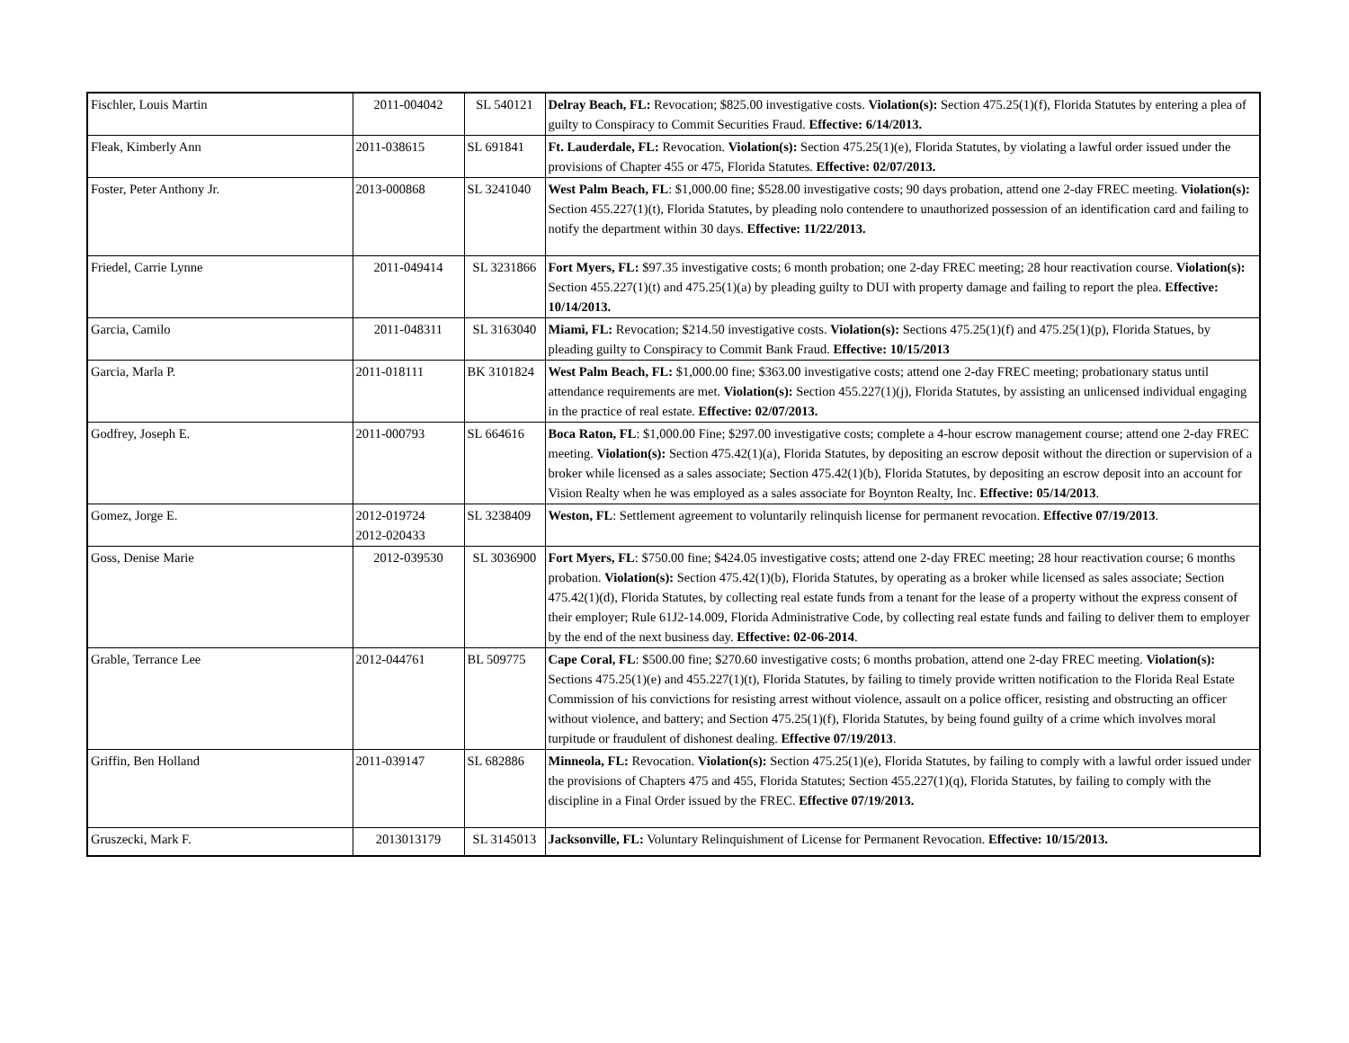| Fischler, Louis Martin | 2011-004042 | SL 540121 | Delray Beach, FL: Revocation; $825.00 investigative costs. Violation(s): Section 475.25(1)(f), Florida Statutes by entering a plea of guilty to Conspiracy to Commit Securities Fraud. Effective: 6/14/2013. |
| Fleak, Kimberly Ann | 2011-038615 | SL 691841 | Ft. Lauderdale, FL: Revocation. Violation(s): Section 475.25(1)(e), Florida Statutes, by violating a lawful order issued under the provisions of Chapter 455 or 475, Florida Statutes. Effective: 02/07/2013. |
| Foster, Peter Anthony Jr. | 2013-000868 | SL 3241040 | West Palm Beach, FL : $1,000.00 fine; $528.00 investigative costs; 90 days probation, attend one 2-day FREC meeting. Violation(s): Section 455.227(1)(t), Florida Statutes, by pleading nolo contendere to unauthorized possession of an identification card and failing to notify the department within 30 days. Effective: 11/22/2013. |
| Friedel, Carrie Lynne | 2011-049414 | SL 3231866 | Fort Myers, FL: $97.35 investigative costs; 6 month probation; one 2-day FREC meeting; 28 hour reactivation course. Violation(s): Section 455.227(1)(t) and 475.25(1)(a) by pleading guilty to DUI with property damage and failing to report the plea. Effective: 10/14/2013. |
| Garcia, Camilo | 2011-048311 | SL 3163040 | Miami, FL: Revocation; $214.50 investigative costs. Violation(s): Sections 475.25(1)(f) and 475.25(1)(p), Florida Statues, by pleading guilty to Conspiracy to Commit Bank Fraud. Effective: 10/15/2013 |
| Garcia, Marla P. | 2011-018111 | BK 3101824 | West Palm Beach, FL: $1,000.00 fine; $363.00 investigative costs; attend one 2-day FREC meeting; probationary status until attendance requirements are met. Violation(s): Section 455.227(1)(j), Florida Statutes, by assisting an unlicensed individual engaging in the practice of real estate. Effective: 02/07/2013. |
| Godfrey, Joseph E. | 2011-000793 | SL 664616 | Boca Raton, FL : $1,000.00 Fine; $297.00 investigative costs; complete a 4-hour escrow management course; attend one 2-day FREC meeting. Violation(s): Section 475.42(1)(a), Florida Statutes, by depositing an escrow deposit without the direction or supervision of a broker while licensed as a sales associate; Section 475.42(1)(b), Florida Statutes, by depositing an escrow deposit into an account for Vision Realty when he was employed as a sales associate for Boynton Realty, Inc. Effective: 05/14/2013 . |
| Gomez, Jorge E. | 2012-019724 2012-020433 | SL 3238409 | Weston, FL : Settlement agreement to voluntarily relinquish license for permanent revocation. Effective 07/19/2013 . |
| Goss, Denise Marie | 2012-039530 | SL 3036900 | Fort Myers, FL : $750.00 fine; $424.05 investigative costs; attend one 2-day FREC meeting; 28 hour reactivation course; 6 months probation. Violation(s): Section 475.42(1)(b), Florida Statutes, by operating as a broker while licensed as sales associate; Section 475.42(1)(d), Florida Statutes, by collecting real estate funds from a tenant for the lease of a property without the express consent of their employer; Rule 61J2-14.009, Florida Administrative Code, by collecting real estate funds and failing to deliver them to employer by the end of the next business day. Effective: 02-06-2014 . |
| Grable, Terrance Lee | 2012-044761 | BL 509775 | Cape Coral, FL : $500.00 fine; $270.60 investigative costs; 6 months probation, attend one 2-day FREC meeting. Violation(s): Sections 475.25(1)(e) and 455.227(1)(t), Florida Statutes, by failing to timely provide written notification to the Florida Real Estate Commission of his convictions for resisting arrest without violence, assault on a police officer, resisting and obstructing an officer without violence, and battery; and Section 475.25(1)(f), Florida Statutes, by being found guilty of a crime which involves moral turpitude or fraudulent of dishonest dealing. Effective 07/19/2013 . |
| Griffin, Ben Holland | 2011-039147 | SL 682886 | Minneola, FL: Revocation. Violation(s): Section 475.25(1)(e), Florida Statutes, by failing to comply with a lawful order issued under the provisions of Chapters 475 and 455, Florida Statutes; Section 455.227(1)(q), Florida Statutes, by failing to comply with the discipline in a Final Order issued by the FREC. Effective 07/19/2013. |
| Gruszecki, Mark F. | 2013013179 | SL 3145013 | Jacksonville, FL: Voluntary Relinquishment of License for Permanent Revocation. Effective: 10/15/2013. |